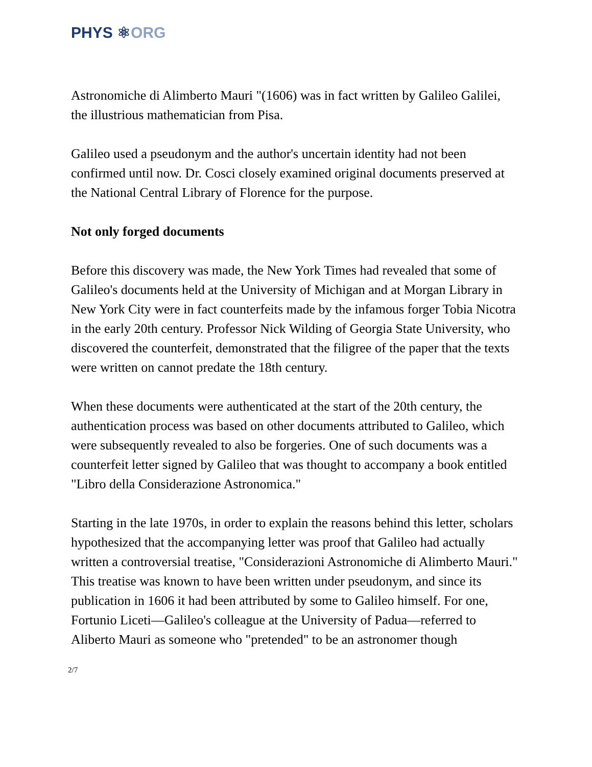PHYS ⚛ORG
Astronomiche di Alimberto Mauri "(1606) was in fact written by Galileo Galilei, the illustrious mathematician from Pisa.
Galileo used a pseudonym and the author's uncertain identity had not been confirmed until now. Dr. Cosci closely examined original documents preserved at the National Central Library of Florence for the purpose.
Not only forged documents
Before this discovery was made, the New York Times had revealed that some of Galileo's documents held at the University of Michigan and at Morgan Library in New York City were in fact counterfeits made by the infamous forger Tobia Nicotra in the early 20th century. Professor Nick Wilding of Georgia State University, who discovered the counterfeit, demonstrated that the filigree of the paper that the texts were written on cannot predate the 18th century.
When these documents were authenticated at the start of the 20th century, the authentication process was based on other documents attributed to Galileo, which were subsequently revealed to also be forgeries. One of such documents was a counterfeit letter signed by Galileo that was thought to accompany a book entitled "Libro della Considerazione Astronomica."
Starting in the late 1970s, in order to explain the reasons behind this letter, scholars hypothesized that the accompanying letter was proof that Galileo had actually written a controversial treatise, "Considerazioni Astronomiche di Alimberto Mauri." This treatise was known to have been written under pseudonym, and since its publication in 1606 it had been attributed by some to Galileo himself. For one, Fortunio Liceti—Galileo's colleague at the University of Padua—referred to Aliberto Mauri as someone who "pretended" to be an astronomer though
2/7